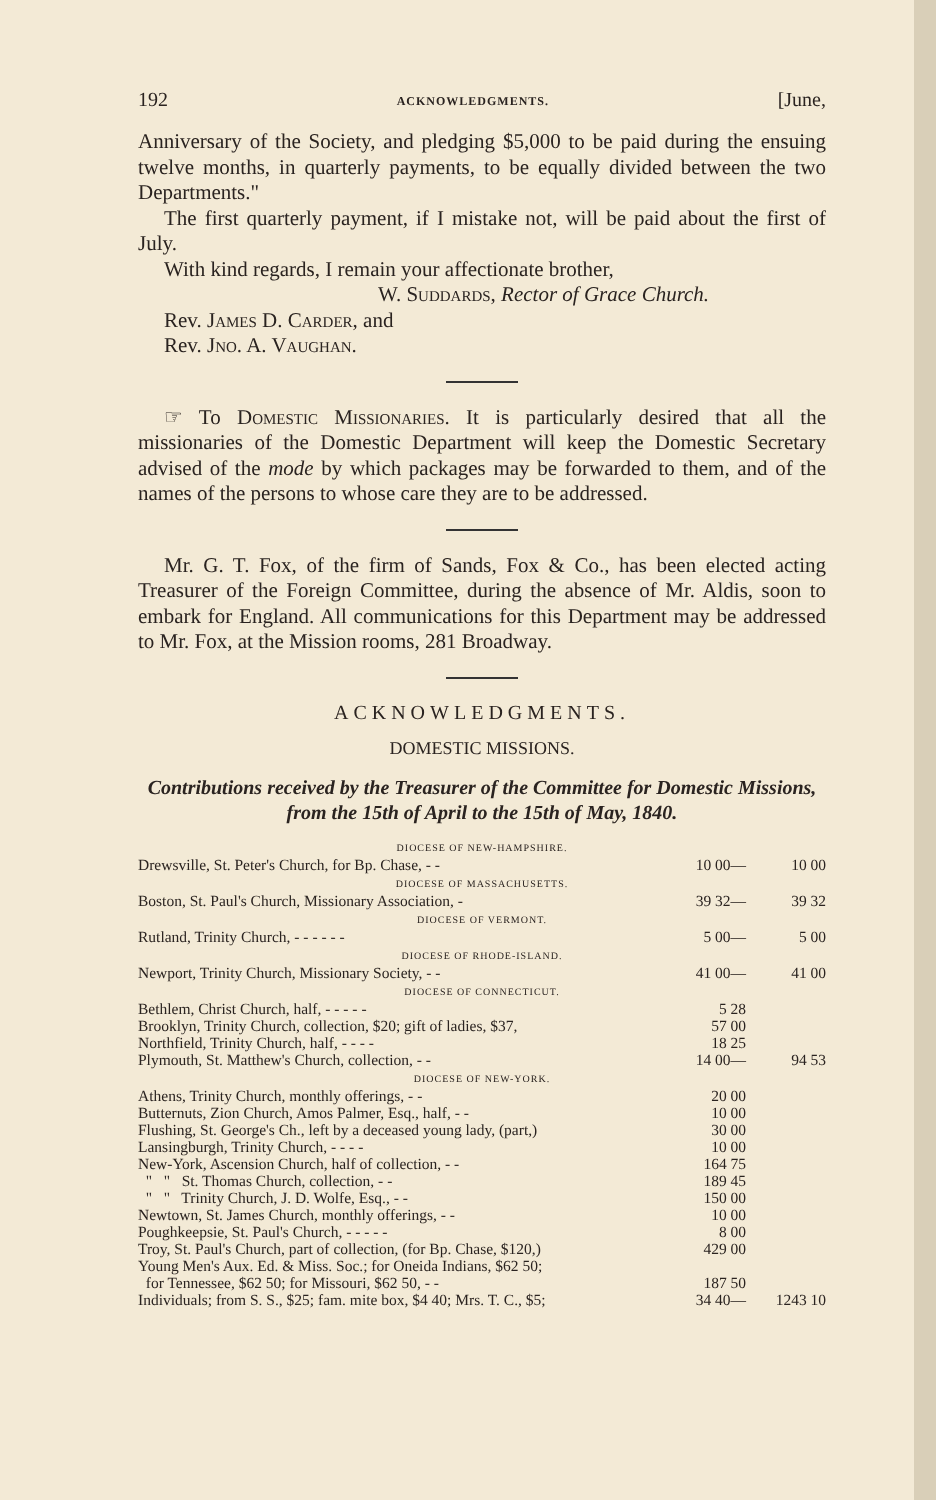192 ACKNOWLEDGMENTS. [June,
Anniversary of the Society, and pledging $5,000 to be paid during the ensuing twelve months, in quarterly payments, to be equally divided between the two Departments."
The first quarterly payment, if I mistake not, will be paid about the first of July.
With kind regards, I remain your affectionate brother,
W. Suddards, Rector of Grace Church.
Rev. James D. Carder, and
Rev. Jno. A. Vaughan.
☞ To Domestic Missionaries. It is particularly desired that all the missionaries of the Domestic Department will keep the Domestic Secretary advised of the mode by which packages may be forwarded to them, and of the names of the persons to whose care they are to be addressed.
Mr. G. T. Fox, of the firm of Sands, Fox & Co., has been elected acting Treasurer of the Foreign Committee, during the absence of Mr. Aldis, soon to embark for England. All communications for this Department may be addressed to Mr. Fox, at the Mission rooms, 281 Broadway.
ACKNOWLEDGMENTS.
DOMESTIC MISSIONS.
Contributions received by the Treasurer of the Committee for Domestic Missions, from the 15th of April to the 15th of May, 1840.
| DIOCESE OF NEW-HAMPSHIRE. | | |
| --- | --- | --- |
| Drewsville, St. Peter's Church, for Bp. Chase, - - | 10 00— | 10 00 |
| DIOCESE OF MASSACHUSETTS. | | |
| Boston, St. Paul's Church, Missionary Association, - | 39 32— | 39 32 |
| DIOCESE OF VERMONT. | | |
| Rutland, Trinity Church, - - - - - - | 5 00— | 5 00 |
| DIOCESE OF RHODE-ISLAND. | | |
| Newport, Trinity Church, Missionary Society, - - | 41 00— | 41 00 |
| DIOCESE OF CONNECTICUT. | | |
| Bethlem, Christ Church, half, - - - - - | 5 28 | |
| Brooklyn, Trinity Church, collection, $20; gift of ladies, $37, | 57 00 | |
| Northfield, Trinity Church, half, - - - - | 18 25 | |
| Plymouth, St. Matthew's Church, collection, - - | 14 00— | 94 53 |
| DIOCESE OF NEW-YORK. | | |
| Athens, Trinity Church, monthly offerings, - - | 20 00 | |
| Butternuts, Zion Church, Amos Palmer, Esq., half, - - | 10 00 | |
| Flushing, St. George's Ch., left by a deceased young lady, (part,) | 30 00 | |
| Lansingburgh, Trinity Church, - - - - | 10 00 | |
| New-York, Ascension Church, half of collection, - - | 164 75 | |
| " " St. Thomas Church, collection, - - | 189 45 | |
| " " Trinity Church, J. D. Wolfe, Esq., - - | 150 00 | |
| Newtown, St. James Church, monthly offerings, - - | 10 00 | |
| Poughkeepsie, St. Paul's Church, - - - - - | 8 00 | |
| Troy, St. Paul's Church, part of collection, (for Bp. Chase, $120,) | 429 00 | |
| Young Men's Aux. Ed. & Miss. Soc.; for Oneida Indians, $62 50; for Tennessee, $62 50; for Missouri, $62 50, - - | 187 50 | |
| Individuals; from S. S., $25; fam. mite box, $4 40; Mrs. T. C., $5; | 34 40— | 1243 10 |